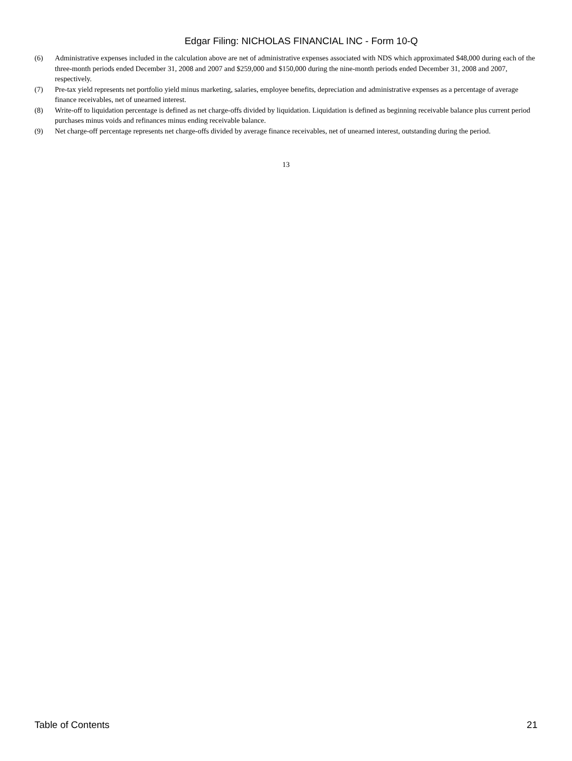Edgar Filing: NICHOLAS FINANCIAL INC - Form 10-Q
(6) Administrative expenses included in the calculation above are net of administrative expenses associated with NDS which approximated $48,000 during each of the three-month periods ended December 31, 2008 and 2007 and $259,000 and $150,000 during the nine-month periods ended December 31, 2008 and 2007, respectively.
(7) Pre-tax yield represents net portfolio yield minus marketing, salaries, employee benefits, depreciation and administrative expenses as a percentage of average finance receivables, net of unearned interest.
(8) Write-off to liquidation percentage is defined as net charge-offs divided by liquidation. Liquidation is defined as beginning receivable balance plus current period purchases minus voids and refinances minus ending receivable balance.
(9) Net charge-off percentage represents net charge-offs divided by average finance receivables, net of unearned interest, outstanding during the period.
13
Table of Contents 21